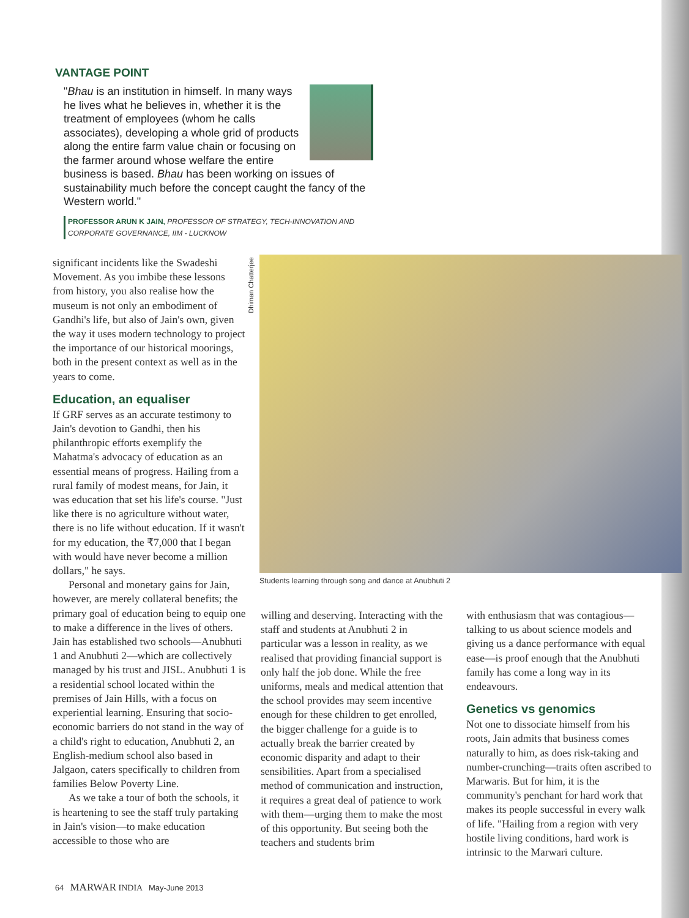VANTAGE POINT
"Bhau is an institution in himself. In many ways he lives what he believes in, whether it is the treatment of employees (whom he calls associates), developing a whole grid of products along the entire farm value chain or focusing on the farmer around whose welfare the entire business is based. Bhau has been working on issues of sustainability much before the concept caught the fancy of the Western world."
PROFESSOR ARUN K JAIN, PROFESSOR OF STRATEGY, TECH-INNOVATION AND CORPORATE GOVERNANCE, IIM - LUCKNOW
significant incidents like the Swadeshi Movement. As you imbibe these lessons from history, you also realise how the museum is not only an embodiment of Gandhi's life, but also of Jain's own, given the way it uses modern technology to project the importance of our historical moorings, both in the present context as well as in the years to come.
Education, an equaliser
If GRF serves as an accurate testimony to Jain's devotion to Gandhi, then his philanthropic efforts exemplify the Mahatma's advocacy of education as an essential means of progress. Hailing from a rural family of modest means, for Jain, it was education that set his life's course. "Just like there is no agriculture without water, there is no life without education. If it wasn't for my education, the ₹7,000 that I began with would have never become a million dollars," he says.
Personal and monetary gains for Jain, however, are merely collateral benefits; the primary goal of education being to equip one to make a difference in the lives of others. Jain has established two schools—Anubhuti 1 and Anubhuti 2—which are collectively managed by his trust and JISL. Anubhuti 1 is a residential school located within the premises of Jain Hills, with a focus on experiential learning. Ensuring that socio-economic barriers do not stand in the way of a child's right to education, Anubhuti 2, an English-medium school also based in Jalgaon, caters specifically to children from families Below Poverty Line.
As we take a tour of both the schools, it is heartening to see the staff truly partaking in Jain's vision—to make education accessible to those who are
Dhiman Chatterjee
Students learning through song and dance at Anubhuti 2
willing and deserving. Interacting with the staff and students at Anubhuti 2 in particular was a lesson in reality, as we realised that providing financial support is only half the job done. While the free uniforms, meals and medical attention that the school provides may seem incentive enough for these children to get enrolled, the bigger challenge for a guide is to actually break the barrier created by economic disparity and adapt to their sensibilities. Apart from a specialised method of communication and instruction, it requires a great deal of patience to work with them—urging them to make the most of this opportunity. But seeing both the teachers and students brim
with enthusiasm that was contagious—talking to us about science models and giving us a dance performance with equal ease—is proof enough that the Anubhuti family has come a long way in its endeavours.
Genetics vs genomics
Not one to dissociate himself from his roots, Jain admits that business comes naturally to him, as does risk-taking and number-crunching—traits often ascribed to Marwaris. But for him, it is the community's penchant for hard work that makes its people successful in every walk of life. "Hailing from a region with very hostile living conditions, hard work is intrinsic to the Marwari culture.
64 MARWAR INDIA May-June 2013